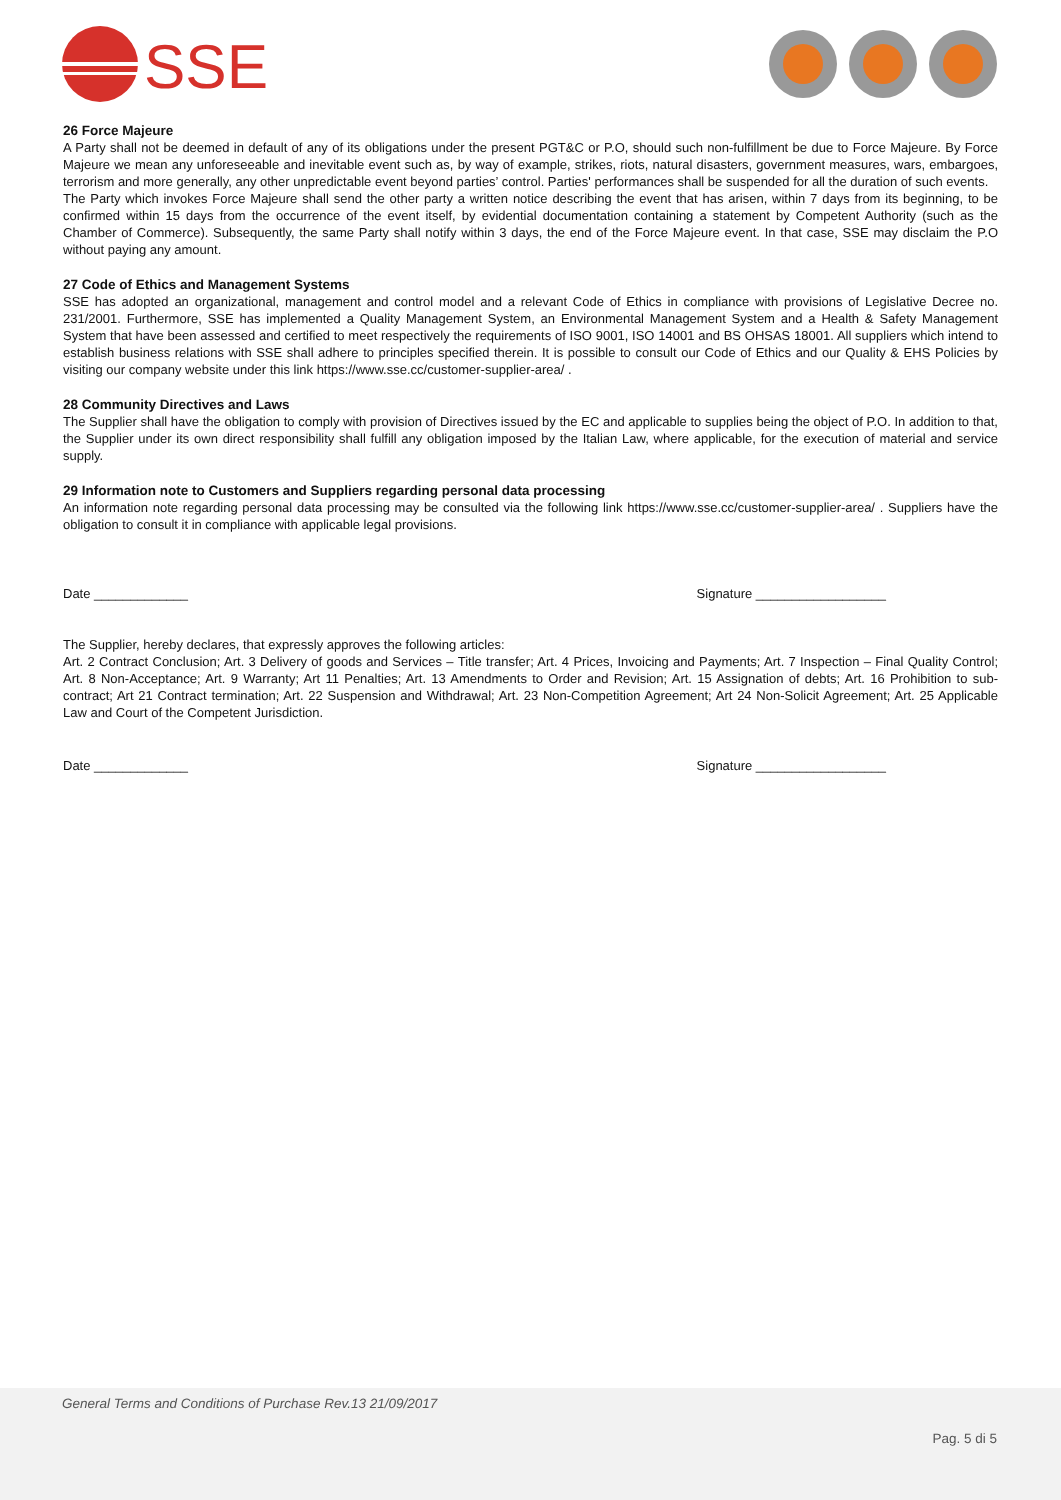SSE
26 Force Majeure
A Party shall not be deemed in default of any of its obligations under the present PGT&C or P.O, should such non-fulfillment be due to Force Majeure. By Force Majeure we mean any unforeseeable and inevitable event such as, by way of example, strikes, riots, natural disasters, government measures, wars, embargoes, terrorism and more generally, any other unpredictable event beyond parties’ control. Parties' performances shall be suspended for all the duration of such events.
The Party which invokes Force Majeure shall send the other party a written notice describing the event that has arisen, within 7 days from its beginning, to be confirmed within 15 days from the occurrence of the event itself, by evidential documentation containing a statement by Competent Authority (such as the Chamber of Commerce). Subsequently, the same Party shall notify within 3 days, the end of the Force Majeure event. In that case, SSE may disclaim the P.O without paying any amount.
27 Code of Ethics and Management Systems
SSE has adopted an organizational, management and control model and a relevant Code of Ethics in compliance with provisions of Legislative Decree no. 231/2001. Furthermore, SSE has implemented a Quality Management System, an Environmental Management System and a Health & Safety Management System that have been assessed and certified to meet respectively the requirements of ISO 9001, ISO 14001 and BS OHSAS 18001. All suppliers which intend to establish business relations with SSE shall adhere to principles specified therein. It is possible to consult our Code of Ethics and our Quality & EHS Policies by visiting our company website under this link https://www.sse.cc/customer-supplier-area/ .
28 Community Directives and Laws
The Supplier shall have the obligation to comply with provision of Directives issued by the EC and applicable to supplies being the object of P.O. In addition to that, the Supplier under its own direct responsibility shall fulfill any obligation imposed by the Italian Law, where applicable, for the execution of material and service supply.
29 Information note to Customers and Suppliers regarding personal data processing
An information note regarding personal data processing may be consulted via the following link https://www.sse.cc/customer-supplier-area/ . Suppliers have the obligation to consult it in compliance with applicable legal provisions.
Date _____________ Signature __________________
The Supplier, hereby declares, that expressly approves the following articles:
Art. 2 Contract Conclusion; Art. 3 Delivery of goods and Services – Title transfer; Art. 4 Prices, Invoicing and Payments; Art. 7 Inspection – Final Quality Control; Art. 8 Non-Acceptance; Art. 9 Warranty; Art 11 Penalties; Art. 13 Amendments to Order and Revision; Art. 15 Assignation of debts; Art. 16 Prohibition to sub-contract; Art 21 Contract termination; Art. 22 Suspension and Withdrawal; Art. 23 Non-Competition Agreement; Art 24 Non-Solicit Agreement; Art. 25 Applicable Law and Court of the Competent Jurisdiction.
Date _____________ Signature __________________
General Terms and Conditions of Purchase Rev.13 21/09/2017
Pag. 5 di 5